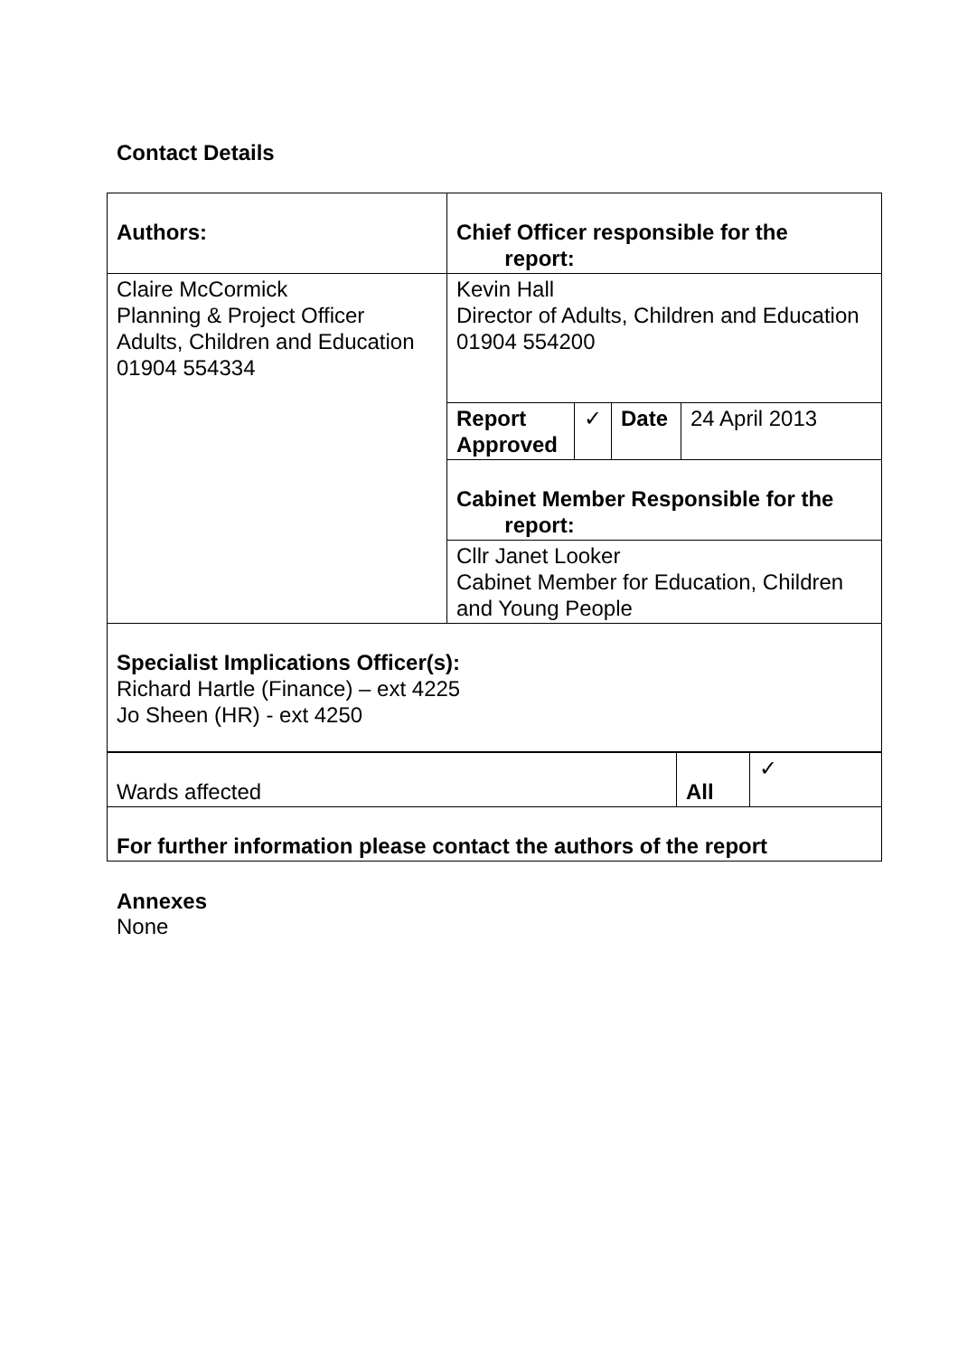Contact Details
| Authors: | Chief Officer responsible for the report: | | | |
| Claire McCormick Planning & Project Officer Adults, Children and Education 01904 554334 | Kevin Hall Director of Adults, Children and Education 01904 554200 | | | |
| | Report Approved | ✓ | Date | 24 April 2013 |
| | Cabinet Member Responsible for the report: | | | |
| | Cllr Janet Looker Cabinet Member for Education, Children and Young People | | | |
| Specialist Implications Officer(s): Richard Hartle (Finance) – ext 4225 Jo Sheen (HR) - ext 4250 | | | | |
| Wards affected | All | ✓ |
| For further information please contact the authors of the report | | |
Annexes
None